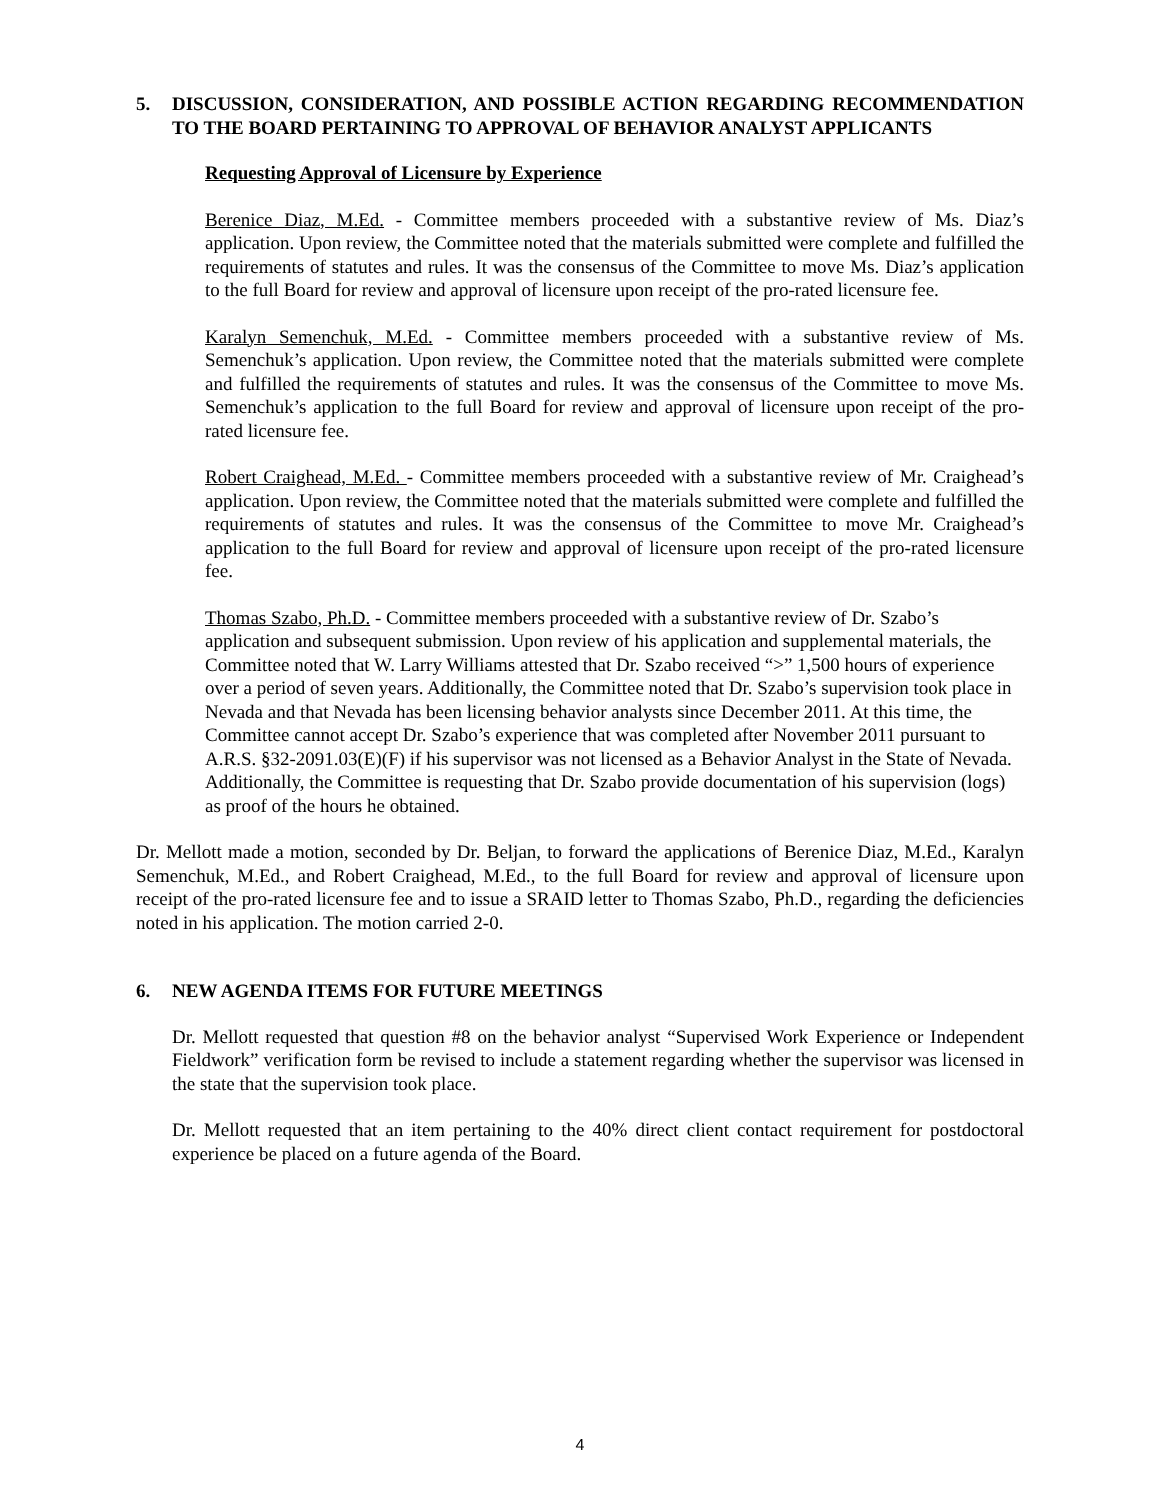5. DISCUSSION, CONSIDERATION, AND POSSIBLE ACTION REGARDING RECOMMENDATION TO THE BOARD PERTAINING TO APPROVAL OF BEHAVIOR ANALYST APPLICANTS
Requesting Approval of Licensure by Experience
Berenice Diaz, M.Ed. - Committee members proceeded with a substantive review of Ms. Diaz’s application. Upon review, the Committee noted that the materials submitted were complete and fulfilled the requirements of statutes and rules. It was the consensus of the Committee to move Ms. Diaz’s application to the full Board for review and approval of licensure upon receipt of the pro-rated licensure fee.
Karalyn Semenchuk, M.Ed. - Committee members proceeded with a substantive review of Ms. Semenchuk’s application. Upon review, the Committee noted that the materials submitted were complete and fulfilled the requirements of statutes and rules. It was the consensus of the Committee to move Ms. Semenchuk’s application to the full Board for review and approval of licensure upon receipt of the pro-rated licensure fee.
Robert Craighead, M.Ed. - Committee members proceeded with a substantive review of Mr. Craighead’s application. Upon review, the Committee noted that the materials submitted were complete and fulfilled the requirements of statutes and rules. It was the consensus of the Committee to move Mr. Craighead’s application to the full Board for review and approval of licensure upon receipt of the pro-rated licensure fee.
Thomas Szabo, Ph.D. - Committee members proceeded with a substantive review of Dr. Szabo’s application and subsequent submission. Upon review of his application and supplemental materials, the Committee noted that W. Larry Williams attested that Dr. Szabo received “>” 1,500 hours of experience over a period of seven years. Additionally, the Committee noted that Dr. Szabo’s supervision took place in Nevada and that Nevada has been licensing behavior analysts since December 2011. At this time, the Committee cannot accept Dr. Szabo’s experience that was completed after November 2011 pursuant to A.R.S. §32-2091.03(E)(F) if his supervisor was not licensed as a Behavior Analyst in the State of Nevada. Additionally, the Committee is requesting that Dr. Szabo provide documentation of his supervision (logs) as proof of the hours he obtained.
Dr. Mellott made a motion, seconded by Dr. Beljan, to forward the applications of Berenice Diaz, M.Ed., Karalyn Semenchuk, M.Ed., and Robert Craighead, M.Ed., to the full Board for review and approval of licensure upon receipt of the pro-rated licensure fee and to issue a SRAID letter to Thomas Szabo, Ph.D., regarding the deficiencies noted in his application. The motion carried 2-0.
6. NEW AGENDA ITEMS FOR FUTURE MEETINGS
Dr. Mellott requested that question #8 on the behavior analyst “Supervised Work Experience or Independent Fieldwork” verification form be revised to include a statement regarding whether the supervisor was licensed in the state that the supervision took place.
Dr. Mellott requested that an item pertaining to the 40% direct client contact requirement for postdoctoral experience be placed on a future agenda of the Board.
4